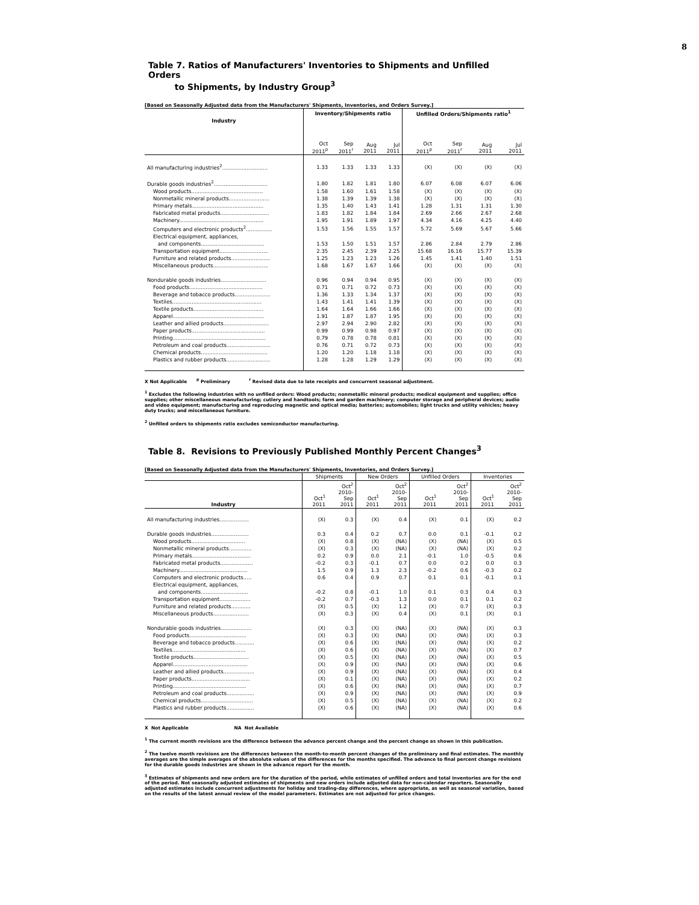8
Table 7. Ratios of Manufacturers' Inventories to Shipments and Unfilled Orders
to Shipments, by Industry Group<sup>3</sup>
[Based on Seasonally Adjusted data from the Manufacturers' Shipments, Inventories, and Orders Survey.]
| | Inventory/Shipments ratio | | | | Unfilled Orders/Shipments ratio<sup>1</sup> | | | |
| --- | --- | --- | --- | --- | --- | --- | --- | --- |
| Industry | Oct 2011<sup>p</sup> | Sep 2011<sup>r</sup> | Aug 2011 | Jul 2011 | Oct 2011<sup>p</sup> | Sep 2011<sup>r</sup> | Aug 2011 | Jul 2011 |
| All manufacturing industries<sup>2</sup>............................ | 1.33 | 1.33 | 1.33 | 1.33 | (X) | (X) | (X) | (X) |
| Durable goods industries<sup>2</sup>................................. | 1.80 | 1.82 | 1.81 | 1.80 | 6.07 | 6.08 | 6.07 | 6.06 |
| Wood products............................................ | 1.58 | 1.60 | 1.61 | 1.58 | (X) | (X) | (X) | (X) |
| Nonmetallic mineral products......................... | 1.38 | 1.39 | 1.39 | 1.38 | (X) | (X) | (X) | (X) |
| Primary metals............................................ | 1.35 | 1.40 | 1.43 | 1.41 | 1.28 | 1.31 | 1.31 | 1.30 |
| Fabricated metal products.............................. | 1.83 | 1.82 | 1.84 | 1.84 | 2.69 | 2.66 | 2.67 | 2.68 |
| Machinery.................................................... | 1.95 | 1.91 | 1.89 | 1.97 | 4.34 | 4.16 | 4.25 | 4.40 |
| Computers and electronic products<sup>2</sup>................ | 1.53 | 1.56 | 1.55 | 1.57 | 5.72 | 5.69 | 5.67 | 5.66 |
| Electrical equipment, appliances, | | | | | | | | |
| and components....................................... | 1.53 | 1.50 | 1.51 | 1.57 | 2.86 | 2.84 | 2.79 | 2.86 |
| Transportation equipment.............................. | 2.35 | 2.45 | 2.39 | 2.25 | 15.68 | 16.16 | 15.77 | 15.39 |
| Furniture and related products........................ | 1.25 | 1.23 | 1.23 | 1.26 | 1.45 | 1.41 | 1.40 | 1.51 |
| Miscellaneous products.................................. | 1.68 | 1.67 | 1.67 | 1.66 | (X) | (X) | (X) | (X) |
| Nondurable goods industries............................ | 0.96 | 0.94 | 0.94 | 0.95 | (X) | (X) | (X) | (X) |
| Food products............................................. | 0.71 | 0.71 | 0.72 | 0.73 | (X) | (X) | (X) | (X) |
| Beverage and tobacco products...................... | 1.36 | 1.33 | 1.34 | 1.37 | (X) | (X) | (X) | (X) |
| Textiles....................................................... | 1.43 | 1.41 | 1.41 | 1.39 | (X) | (X) | (X) | (X) |
| Textile products........................................... | 1.64 | 1.64 | 1.66 | 1.66 | (X) | (X) | (X) | (X) |
| Apparel........................................................ | 1.91 | 1.87 | 1.87 | 1.95 | (X) | (X) | (X) | (X) |
| Leather and allied products............................ | 2.97 | 2.94 | 2.90 | 2.82 | (X) | (X) | (X) | (X) |
| Paper products............................................. | 0.99 | 0.99 | 0.98 | 0.97 | (X) | (X) | (X) | (X) |
| Printing......................................................... | 0.79 | 0.78 | 0.78 | 0.81 | (X) | (X) | (X) | (X) |
| Petroleum and coal products........................... | 0.76 | 0.71 | 0.72 | 0.73 | (X) | (X) | (X) | (X) |
| Chemical products......................................... | 1.20 | 1.20 | 1.18 | 1.18 | (X) | (X) | (X) | (X) |
| Plastics and rubber products........................... | 1.28 | 1.28 | 1.29 | 1.29 | (X) | (X) | (X) | (X) |
X Not Applicable <sup>p</sup> Preliminary <sup>r</sup> Revised data due to late receipts and concurrent seasonal adjustment.
<sup>1</sup> Excludes the following industries with no unfilled orders: Wood products; nonmetallic mineral products; medical equipment and supplies; office supplies; other miscellaneous manufacturing; cutlery and handtools; farm and garden machinery; computer storage and peripheral devices; audio and video equipment; manufacturing and reproducing magnetic and optical media; batteries; automobiles; light trucks and utility vehicles; heavy duty trucks; and miscellaneous furniture.
<sup>2</sup> Unfilled orders to shipments ratio excludes semiconductor manufacturing.
Table 8. Revisions to Previously Published Monthly Percent Changes<sup>3</sup>
[Based on Seasonally Adjusted data from the Manufacturers' Shipments, Inventories, and Orders Survey.]
| | Shipments | | New Orders | | Unfilled Orders | | Inventories | |
| --- | --- | --- | --- | --- | --- | --- | --- | --- |
| Industry | Oct<sup>1</sup> 2011 | Oct<sup>2</sup> 2010- Sep 2011 | Oct<sup>1</sup> 2011 | Oct<sup>2</sup> 2010- Sep 2011 | Oct<sup>1</sup> 2011 | Oct<sup>2</sup> 2010- Sep 2011 | Oct<sup>1</sup> 2011 | Oct<sup>2</sup> 2010- Sep 2011 |
| All manufacturing industries.................. | (X) | 0.3 | (X) | 0.4 | (X) | 0.1 | (X) | 0.2 |
| Durable goods industries....................... | 0.3 | 0.4 | 0.2 | 0.7 | 0.0 | 0.1 | -0.1 | 0.2 |
| Wood products................................. | (X) | 0.8 | (X) | (NA) | (X) | (NA) | (X) | 0.5 |
| Nonmetallic mineral products.............. | (X) | 0.3 | (X) | (NA) | (X) | (NA) | (X) | 0.2 |
| Primary metals.................................... | 0.2 | 0.9 | 0.0 | 2.1 | -0.1 | 1.0 | -0.5 | 0.6 |
| Fabricated metal products.................... | -0.2 | 0.3 | -0.1 | 0.7 | 0.0 | 0.2 | 0.0 | 0.3 |
| Machinery.......................................... | 1.5 | 0.9 | 1.3 | 2.3 | -0.2 | 0.6 | -0.3 | 0.2 |
| Computers and electronic products..... | 0.6 | 0.4 | 0.9 | 0.7 | 0.1 | 0.1 | -0.1 | 0.1 |
| Electrical equipment, appliances, | | | | | | | | |
| and components............................. | -0.2 | 0.8 | -0.1 | 1.0 | 0.1 | 0.3 | 0.4 | 0.3 |
| Transportation equipment................... | -0.2 | 0.7 | -0.3 | 1.3 | 0.0 | 0.1 | 0.1 | 0.2 |
| Furniture and related products............ | (X) | 0.5 | (X) | 1.2 | (X) | 0.7 | (X) | 0.3 |
| Miscellaneous products...................... | (X) | 0.3 | (X) | 0.4 | (X) | 0.1 | (X) | 0.1 |
| Nondurable goods industries................... | (X) | 0.3 | (X) | (NA) | (X) | (NA) | (X) | 0.3 |
| Food products................................... | (X) | 0.3 | (X) | (NA) | (X) | (NA) | (X) | 0.3 |
| Beverage and tobacco products............ | (X) | 0.6 | (X) | (NA) | (X) | (NA) | (X) | 0.2 |
| Textiles............................................. | (X) | 0.6 | (X) | (NA) | (X) | (NA) | (X) | 0.7 |
| Textile products.................................. | (X) | 0.5 | (X) | (NA) | (X) | (NA) | (X) | 0.5 |
| Apparel.............................................. | (X) | 0.9 | (X) | (NA) | (X) | (NA) | (X) | 0.6 |
| Leather and allied products................... | (X) | 0.9 | (X) | (NA) | (X) | (NA) | (X) | 0.4 |
| Paper products.................................... | (X) | 0.1 | (X) | (NA) | (X) | (NA) | (X) | 0.2 |
| Printing............................................. | (X) | 0.6 | (X) | (NA) | (X) | (NA) | (X) | 0.7 |
| Petroleum and coal products................. | (X) | 0.9 | (X) | (NA) | (X) | (NA) | (X) | 0.9 |
| Chemical products................................ | (X) | 0.5 | (X) | (NA) | (X) | (NA) | (X) | 0.2 |
| Plastics and rubber products................. | (X) | 0.6 | (X) | (NA) | (X) | (NA) | (X) | 0.6 |
X Not Applicable NA Not Available
<sup>1</sup> The current month revisions are the difference between the advance percent change and the percent change as shown in this publication.
<sup>2</sup> The twelve month revisions are the differences between the month-to-month percent changes of the preliminary and final estimates. The monthly averages are the simple averages of the absolute values of the differences for the months specified. The advance to final percent change revisions for the durable goods industries are shown in the advance report for the month.
<sup>3</sup> Estimates of shipments and new orders are for the duration of the period, while estimates of unfilled orders and total inventories are for the end of the period. Not seasonally adjusted estimates of shipments and new orders include adjusted data for non-calendar reporters. Seasonally adjusted estimates include concurrent adjustments for holiday and trading-day differences, where appropriate, as well as seasonal variation, based on the results of the latest annual review of the model parameters. Estimates are not adjusted for price changes.